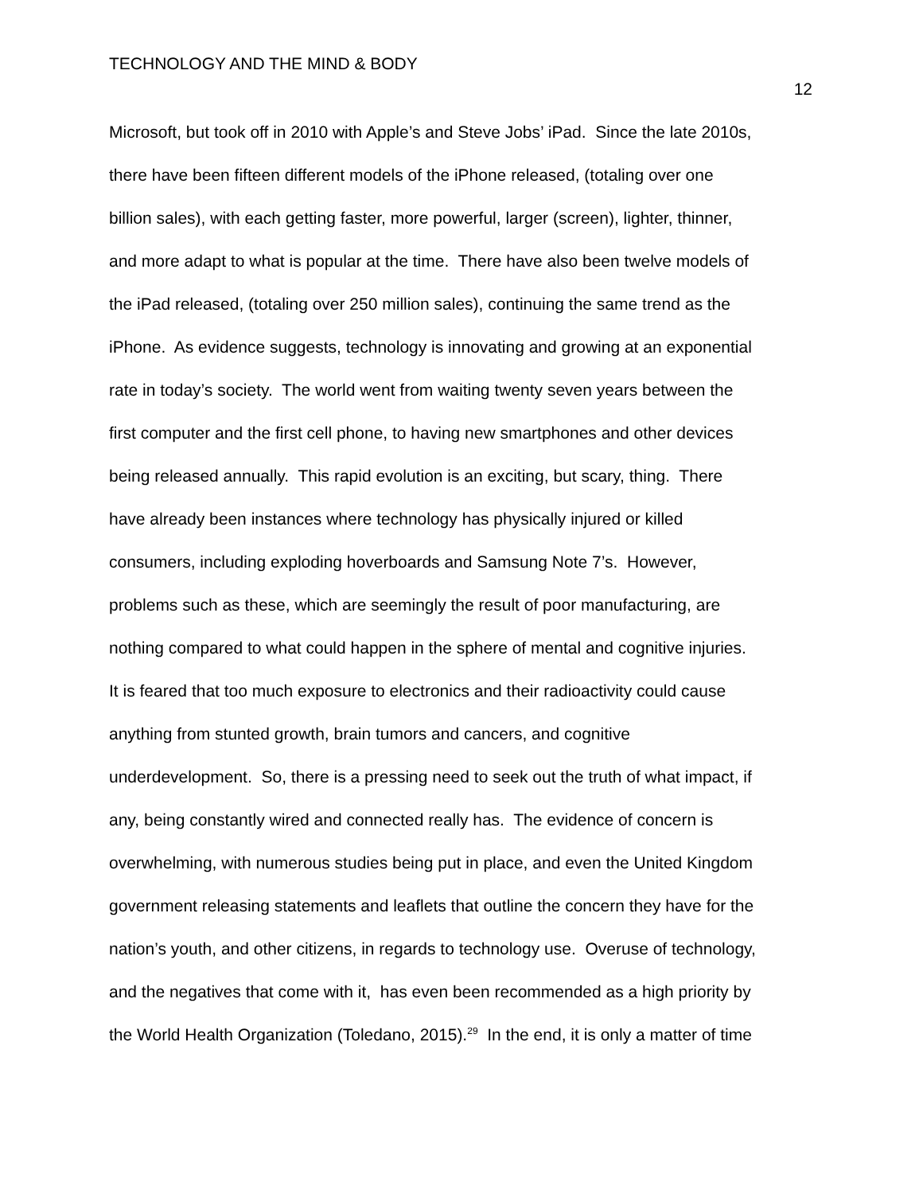TECHNOLOGY AND THE MIND & BODY
12
Microsoft, but took off in 2010 with Apple’s and Steve Jobs’ iPad. Since the late 2010s,
there have been fifteen different models of the iPhone released, (totaling over one
billion sales), with each getting faster, more powerful, larger (screen), lighter, thinner,
and more adapt to what is popular at the time. There have also been twelve models of
the iPad released, (totaling over 250 million sales), continuing the same trend as the
iPhone. As evidence suggests, technology is innovating and growing at an exponential
rate in today’s society. The world went from waiting twenty seven years between the
first computer and the first cell phone, to having new smartphones and other devices
being released annually. This rapid evolution is an exciting, but scary, thing. There
have already been instances where technology has physically injured or killed
consumers, including exploding hoverboards and Samsung Note 7’s. However,
problems such as these, which are seemingly the result of poor manufacturing, are
nothing compared to what could happen in the sphere of mental and cognitive injuries.
It is feared that too much exposure to electronics and their radioactivity could cause
anything from stunted growth, brain tumors and cancers, and cognitive
underdevelopment. So, there is a pressing need to seek out the truth of what impact, if
any, being constantly wired and connected really has. The evidence of concern is
overwhelming, with numerous studies being put in place, and even the United Kingdom
government releasing statements and leaflets that outline the concern they have for the
nation’s youth, and other citizens, in regards to technology use. Overuse of technology,
and the negatives that come with it, has even been recommended as a high priority by
the World Health Organization (Toledano, 2015).<sup>29</sup> In the end, it is only a matter of time